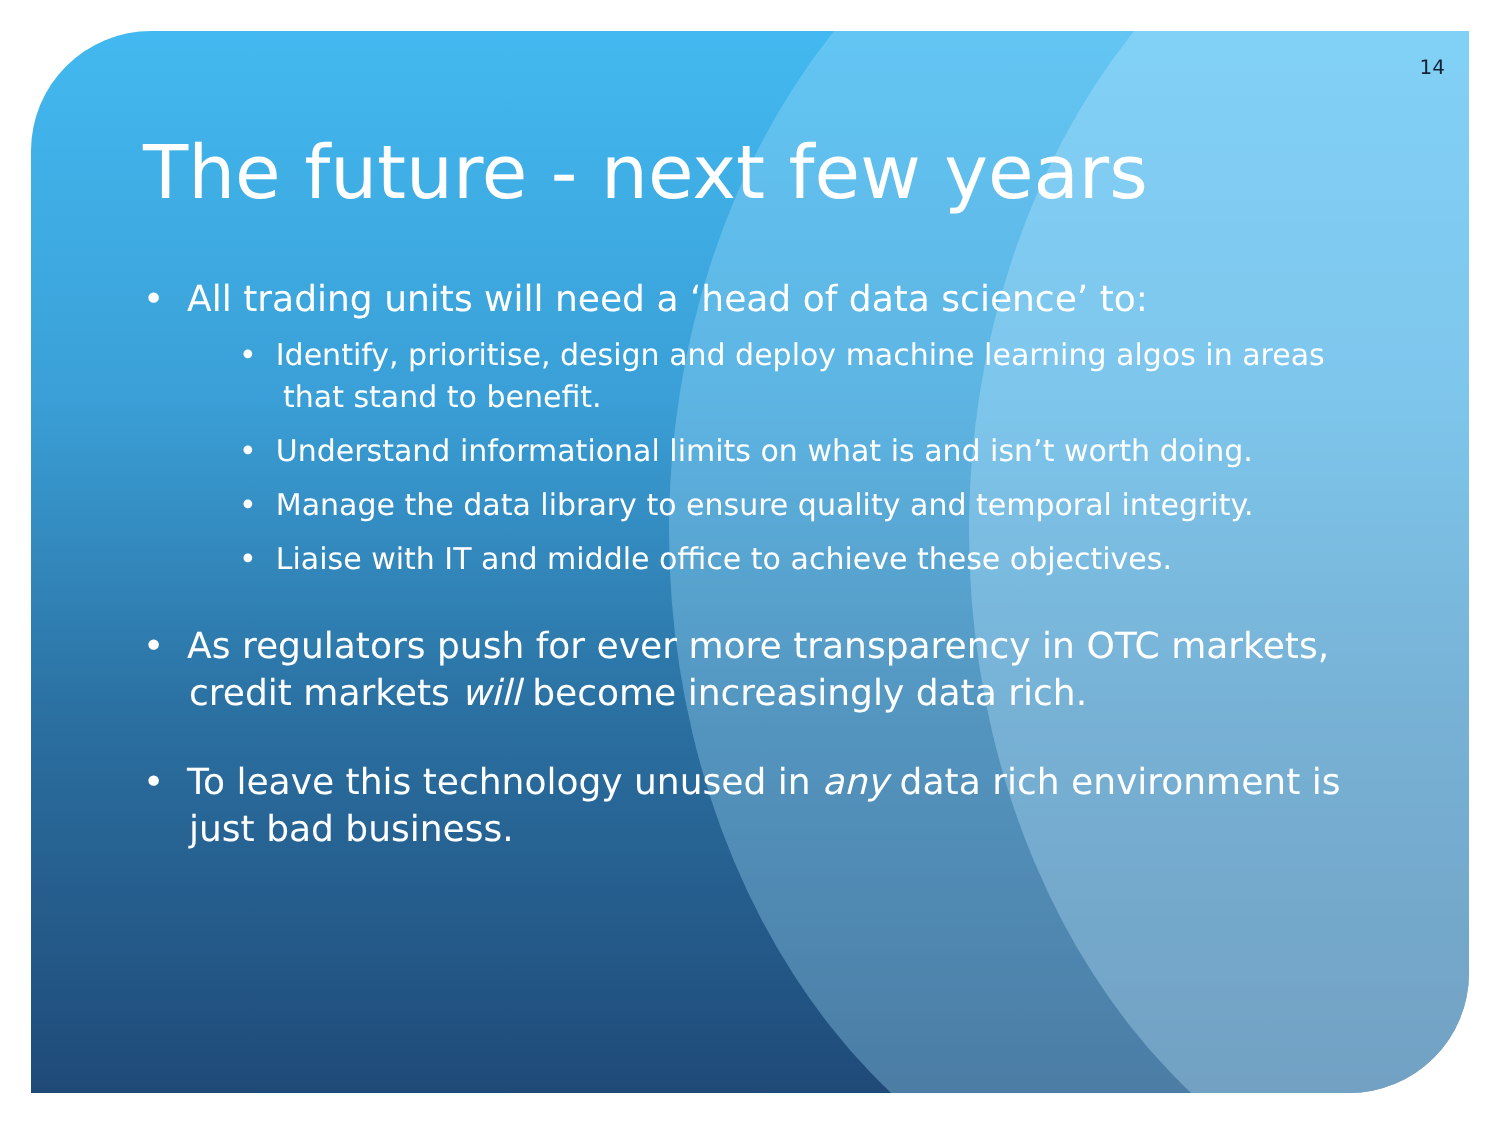14
The future - next few years
• All trading units will need a ‘head of data science’ to:
• Identify, prioritise, design and deploy machine learning algos in areas that stand to benefit.
• Understand informational limits on what is and isn’t worth doing.
• Manage the data library to ensure quality and temporal integrity.
• Liaise with IT and middle office to achieve these objectives.
• As regulators push for ever more transparency in OTC markets, credit markets will become increasingly data rich.
• To leave this technology unused in any data rich environment is just bad business.